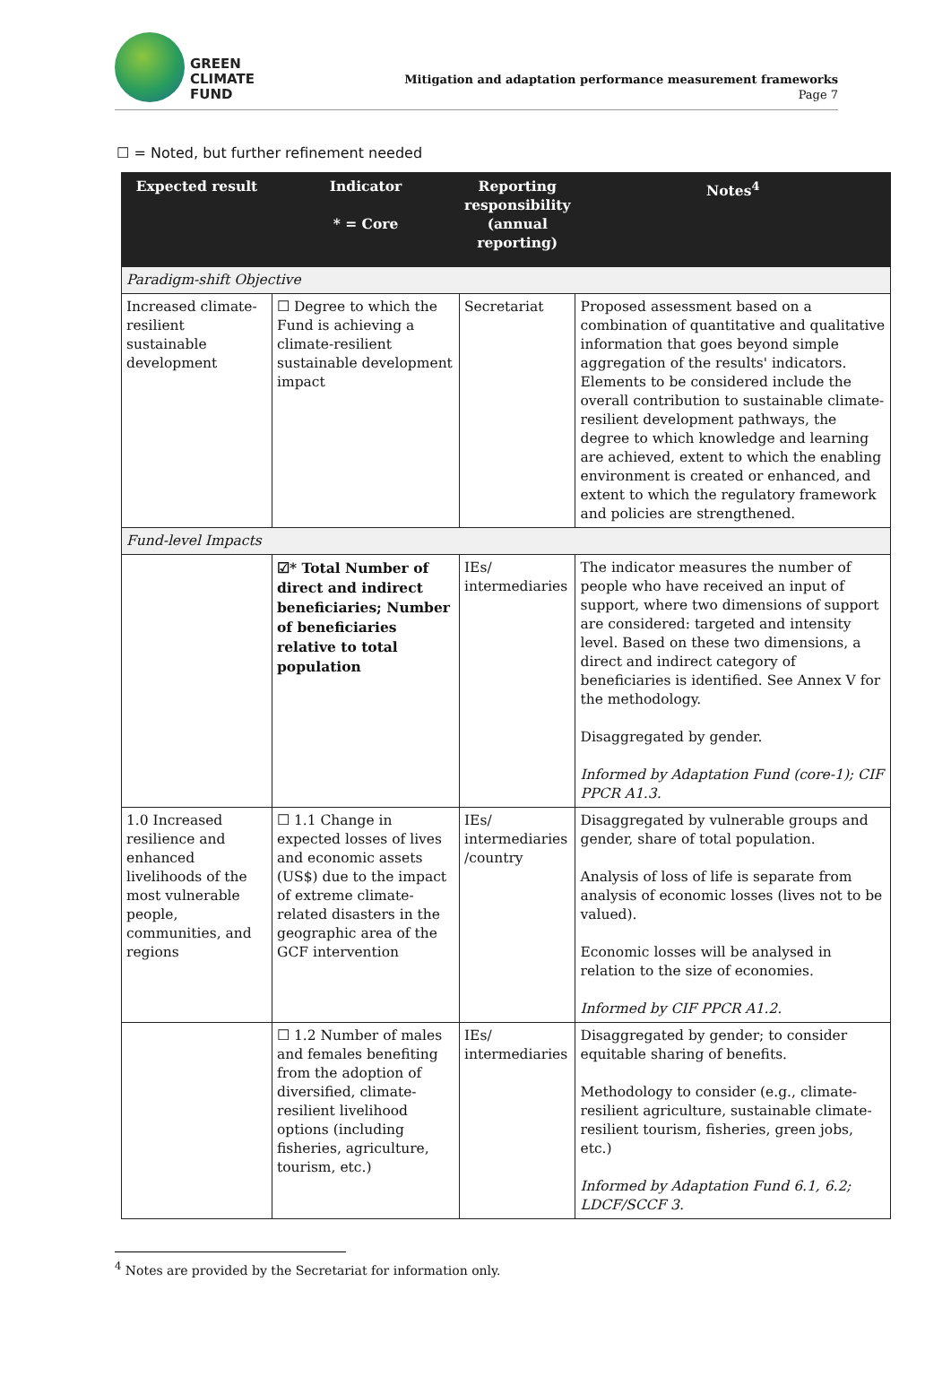GREEN
CLIMATE
FUND
Mitigation and adaptation performance measurement frameworks
Page 7
☐ = Noted, but further refinement needed
| Expected result | Indicator * = Core | Reporting responsibility (annual reporting) | Notes<sup>4</sup> |
| --- | --- | --- | --- |
| Paradigm-shift Objective | | | |
| Increased climate-resilient sustainable development | ☐ Degree to which the Fund is achieving a climate-resilient sustainable development impact | Secretariat | Proposed assessment based on a combination of quantitative and qualitative information that goes beyond simple aggregation of the results' indicators. Elements to be considered include the overall contribution to sustainable climate-resilient development pathways, the degree to which knowledge and learning are achieved, extent to which the enabling environment is created or enhanced, and extent to which the regulatory framework and policies are strengthened. |
| Fund-level Impacts | | | |
| | ☑* Total Number of direct and indirect beneficiaries; Number of beneficiaries relative to total population | IEs/ intermediaries | The indicator measures the number of people who have received an input of support, where two dimensions of support are considered: targeted and intensity level. Based on these two dimensions, a direct and indirect category of beneficiaries is identified. See Annex V for the methodology. Disaggregated by gender. Informed by Adaptation Fund (core-1); CIF PPCR A1.3. |
| 1.0 Increased resilience and enhanced livelihoods of the most vulnerable people, communities, and regions | ☐ 1.1 Change in expected losses of lives and economic assets (US$) due to the impact of extreme climate-related disasters in the geographic area of the GCF intervention | IEs/ intermediaries /country | Disaggregated by vulnerable groups and gender, share of total population. Analysis of loss of life is separate from analysis of economic losses (lives not to be valued). Economic losses will be analysed in relation to the size of economies. Informed by CIF PPCR A1.2. |
| | ☐ 1.2 Number of males and females benefiting from the adoption of diversified, climate-resilient livelihood options (including fisheries, agriculture, tourism, etc.) | IEs/ intermediaries | Disaggregated by gender; to consider equitable sharing of benefits. Methodology to consider (e.g., climate-resilient agriculture, sustainable climate-resilient tourism, fisheries, green jobs, etc.) Informed by Adaptation Fund 6.1, 6.2; LDCF/SCCF 3. |
<sup>4</sup> Notes are provided by the Secretariat for information only.